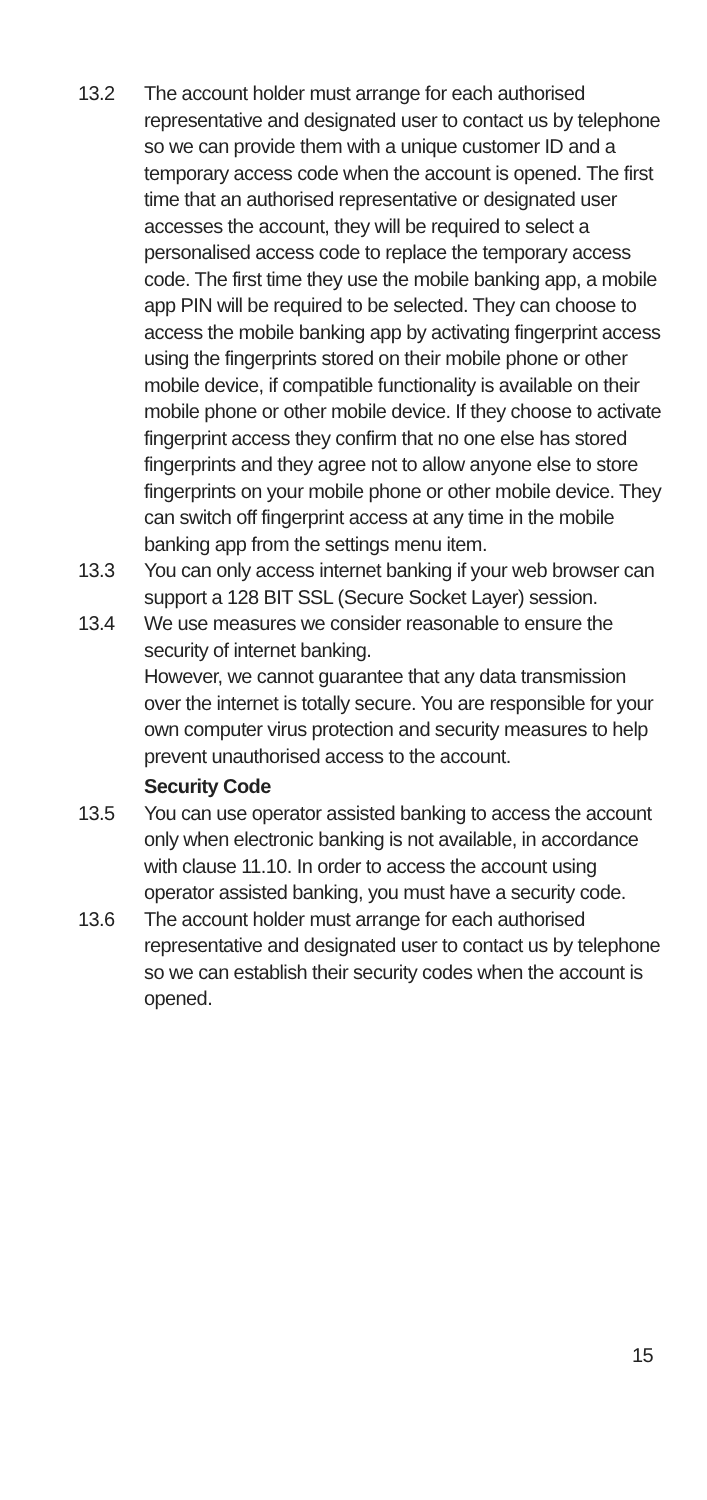13.2 The account holder must arrange for each authorised representative and designated user to contact us by telephone so we can provide them with a unique customer ID and a temporary access code when the account is opened. The first time that an authorised representative or designated user accesses the account, they will be required to select a personalised access code to replace the temporary access code. The first time they use the mobile banking app, a mobile app PIN will be required to be selected. They can choose to access the mobile banking app by activating fingerprint access using the fingerprints stored on their mobile phone or other mobile device, if compatible functionality is available on their mobile phone or other mobile device. If they choose to activate fingerprint access they confirm that no one else has stored fingerprints and they agree not to allow anyone else to store fingerprints on your mobile phone or other mobile device. They can switch off fingerprint access at any time in the mobile banking app from the settings menu item.
13.3 You can only access internet banking if your web browser can support a 128 BIT SSL (Secure Socket Layer) session.
13.4 We use measures we consider reasonable to ensure the security of internet banking.
However, we cannot guarantee that any data transmission over the internet is totally secure. You are responsible for your own computer virus protection and security measures to help prevent unauthorised access to the account.
Security Code
13.5 You can use operator assisted banking to access the account only when electronic banking is not available, in accordance with clause 11.10. In order to access the account using operator assisted banking, you must have a security code.
13.6 The account holder must arrange for each authorised representative and designated user to contact us by telephone so we can establish their security codes when the account is opened.
15